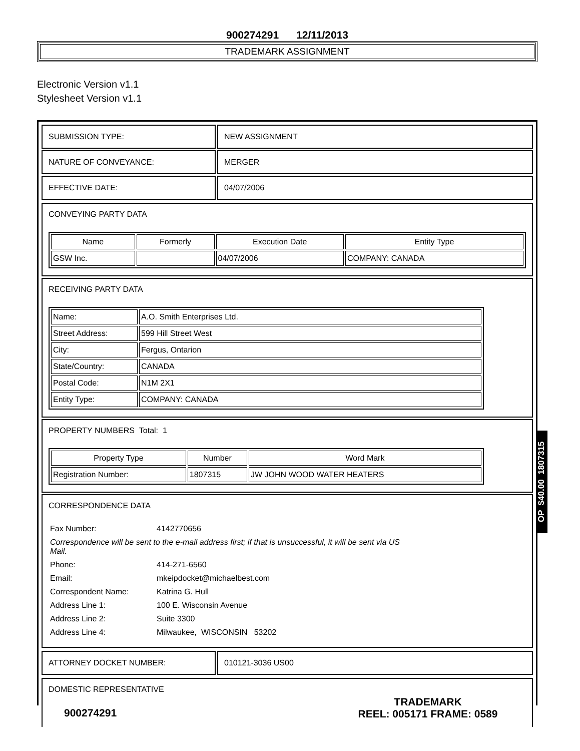900274291 12/11/2013
TRADEMARK ASSIGNMENT
Electronic Version v1.1
Stylesheet Version v1.1
| SUBMISSION TYPE: | NEW ASSIGNMENT |
| NATURE OF CONVEYANCE: | MERGER |
| EFFECTIVE DATE: | 04/07/2006 |
CONVEYING PARTY DATA
| Name | Formerly | Execution Date | Entity Type |
| --- | --- | --- | --- |
| GSW Inc. | | 04/07/2006 | COMPANY: CANADA |
RECEIVING PARTY DATA
| Name: | A.O. Smith Enterprises Ltd. |
| Street Address: | 599 Hill Street West |
| City: | Fergus, Ontarion |
| State/Country: | CANADA |
| Postal Code: | N1M 2X1 |
| Entity Type: | COMPANY: CANADA |
PROPERTY NUMBERS Total: 1
| Property Type | Number | Word Mark |
| --- | --- | --- |
| Registration Number: | 1807315 | JW JOHN WOOD WATER HEATERS |
CORRESPONDENCE DATA
| Fax Number: | 4142770656 |
| Correspondence will be sent to the e-mail address first; if that is unsuccessful, it will be sent via US Mail. | |
| Phone: | 414-271-6560 |
| Email: | mkeipdocket@michaelbest.com |
| Correspondent Name: | Katrina G. Hull |
| Address Line 1: | 100 E. Wisconsin Avenue |
| Address Line 2: | Suite 3300 |
| Address Line 4: | Milwaukee, WISCONSIN 53202 |
| ATTORNEY DOCKET NUMBER: | 010121-3036 US00 |
DOMESTIC REPRESENTATIVE
OP $40.00 1807315
900274291
TRADEMARK
REEL: 005171 FRAME: 0589